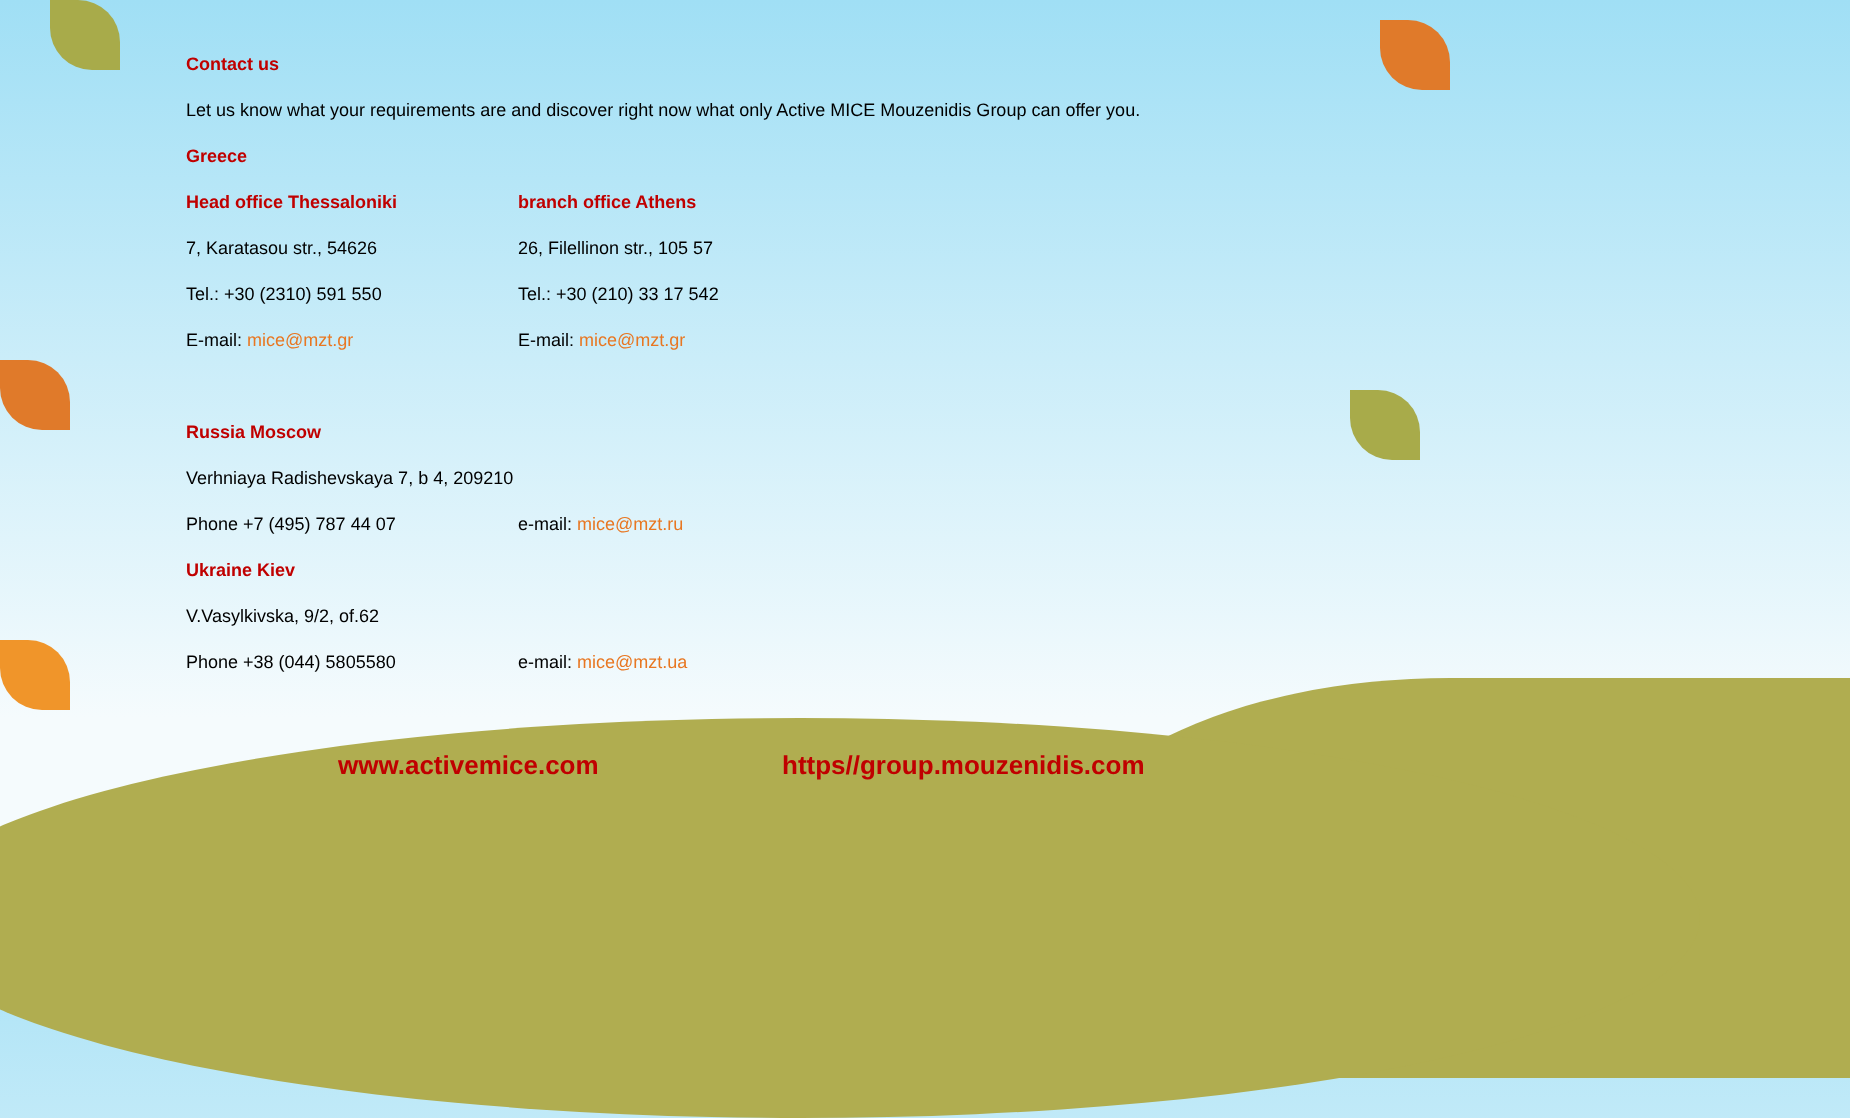Contact us
Let us know what your requirements are and discover right now what only Active MICE Mouzenidis Group can offer you.
Greece
Head office Thessaloniki branch office Athens
7, Karatasou str., 54626 26, Filellinon str., 105 57
Tel.: +30 (2310) 591 550 Tel.: +30 (210) 33 17 542
E-mail: mice@mzt.gr E-mail: mice@mzt.gr
Russia Moscow
Verhniaya Radishevskaya 7, b 4, 209210
Phone +7 (495) 787 44 07 e-mail: mice@mzt.ru
Ukraine Kiev
V.Vasylkivska, 9/2, of.62
Phone +38 (044) 5805580 e-mail: mice@mzt.ua
www.activemice.com https//group.mouzenidis.com